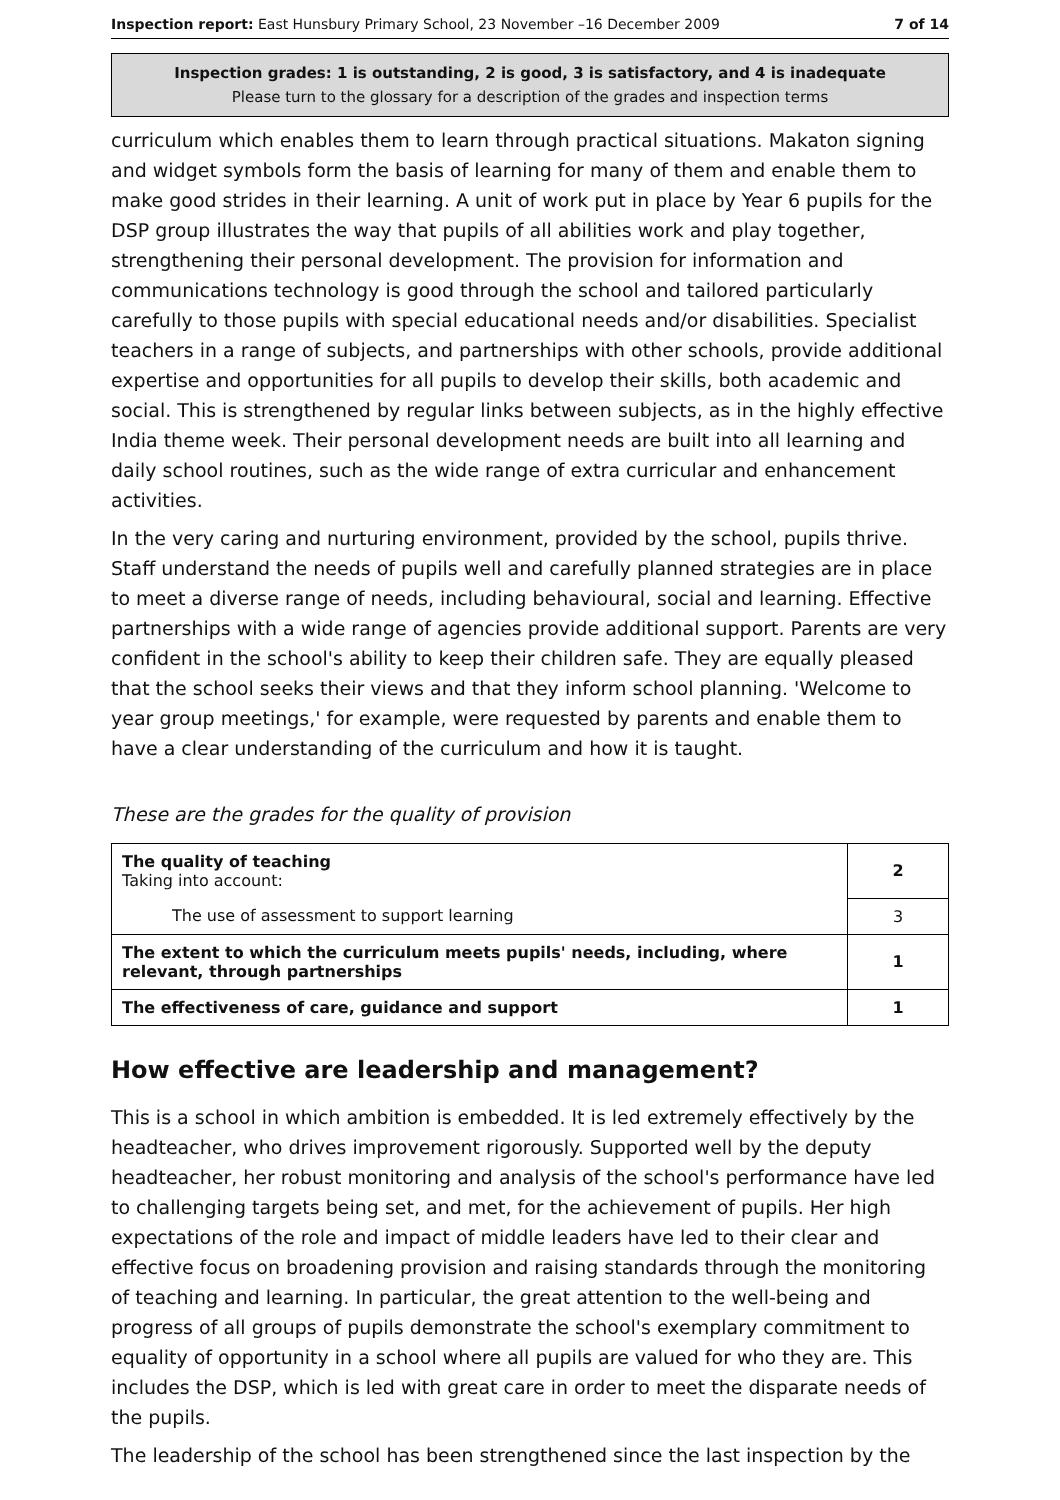Inspection report: East Hunsbury Primary School, 23 November –16 December 2009 7 of 14
Inspection grades: 1 is outstanding, 2 is good, 3 is satisfactory, and 4 is inadequate
Please turn to the glossary for a description of the grades and inspection terms
curriculum which enables them to learn through practical situations. Makaton signing and widget symbols form the basis of learning for many of them and enable them to make good strides in their learning. A unit of work put in place by Year 6 pupils for the DSP group illustrates the way that pupils of all abilities work and play together, strengthening their personal development. The provision for information and communications technology is good through the school and tailored particularly carefully to those pupils with special educational needs and/or disabilities. Specialist teachers in a range of subjects, and partnerships with other schools, provide additional expertise and opportunities for all pupils to develop their skills, both academic and social. This is strengthened by regular links between subjects, as in the highly effective India theme week. Their personal development needs are built into all learning and daily school routines, such as the wide range of extra curricular and enhancement activities.
In the very caring and nurturing environment, provided by the school, pupils thrive. Staff understand the needs of pupils well and carefully planned strategies are in place to meet a diverse range of needs, including behavioural, social and learning. Effective partnerships with a wide range of agencies provide additional support. Parents are very confident in the school's ability to keep their children safe. They are equally pleased that the school seeks their views and that they inform school planning. 'Welcome to year group meetings,' for example, were requested by parents and enable them to have a clear understanding of the curriculum and how it is taught.
These are the grades for the quality of provision
| The quality of teaching Taking into account: | 2 |
| The use of assessment to support learning | 3 |
| The extent to which the curriculum meets pupils' needs, including, where relevant, through partnerships | 1 |
| The effectiveness of care, guidance and support | 1 |
How effective are leadership and management?
This is a school in which ambition is embedded. It is led extremely effectively by the headteacher, who drives improvement rigorously. Supported well by the deputy headteacher, her robust monitoring and analysis of the school's performance have led to challenging targets being set, and met, for the achievement of pupils. Her high expectations of the role and impact of middle leaders have led to their clear and effective focus on broadening provision and raising standards through the monitoring of teaching and learning. In particular, the great attention to the well-being and progress of all groups of pupils demonstrate the school's exemplary commitment to equality of opportunity in a school where all pupils are valued for who they are. This includes the DSP, which is led with great care in order to meet the disparate needs of the pupils.
The leadership of the school has been strengthened since the last inspection by the